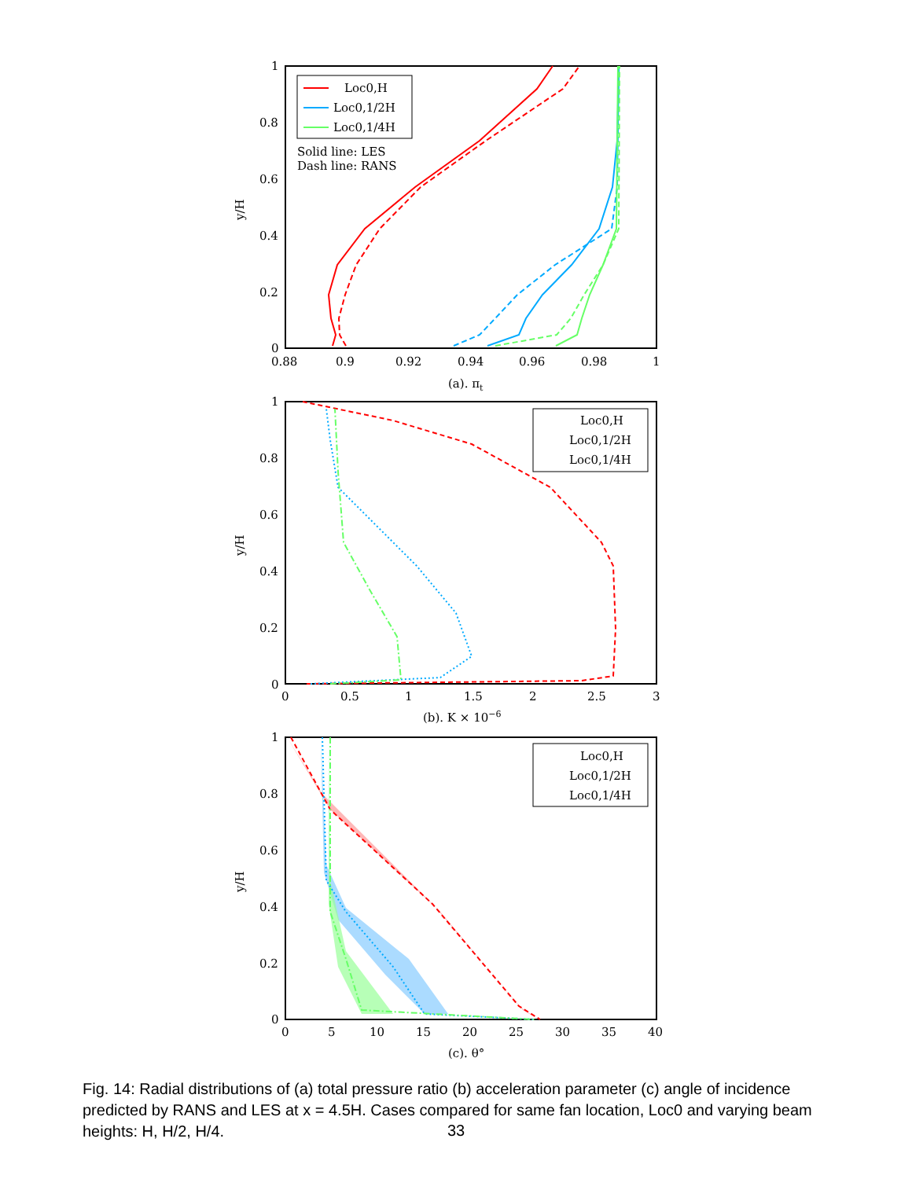Loc0,H
Loc0,1/2H
Loc0,1/4H
Solid line: LES
Dash line: RANS
1
0.8
0.6
0.4
0.2
0
0.88
0.9
0.92
0.94
0.96
0.98
1
y/H
(a). πt
Loc0,H
Loc0,1/2H
Loc0,1/4H
1
0.8
0.6
0.4
0.2
0
0
0.5
1
1.5
2
2.5
3
y/H
(b). K × 10−6
Loc0,H
Loc0,1/2H
Loc0,1/4H
1
0.8
0.6
0.4
0.2
0
0
5
10
15
20
25
30
35
40
y/H
(c). θ°
Fig. 14: Radial distributions of (a) total pressure ratio (b) acceleration parameter (c) angle of incidence predicted by RANS and LES at x = 4.5H. Cases compared for same fan location, Loc0 and varying beam heights: H, H/2, H/4.
33